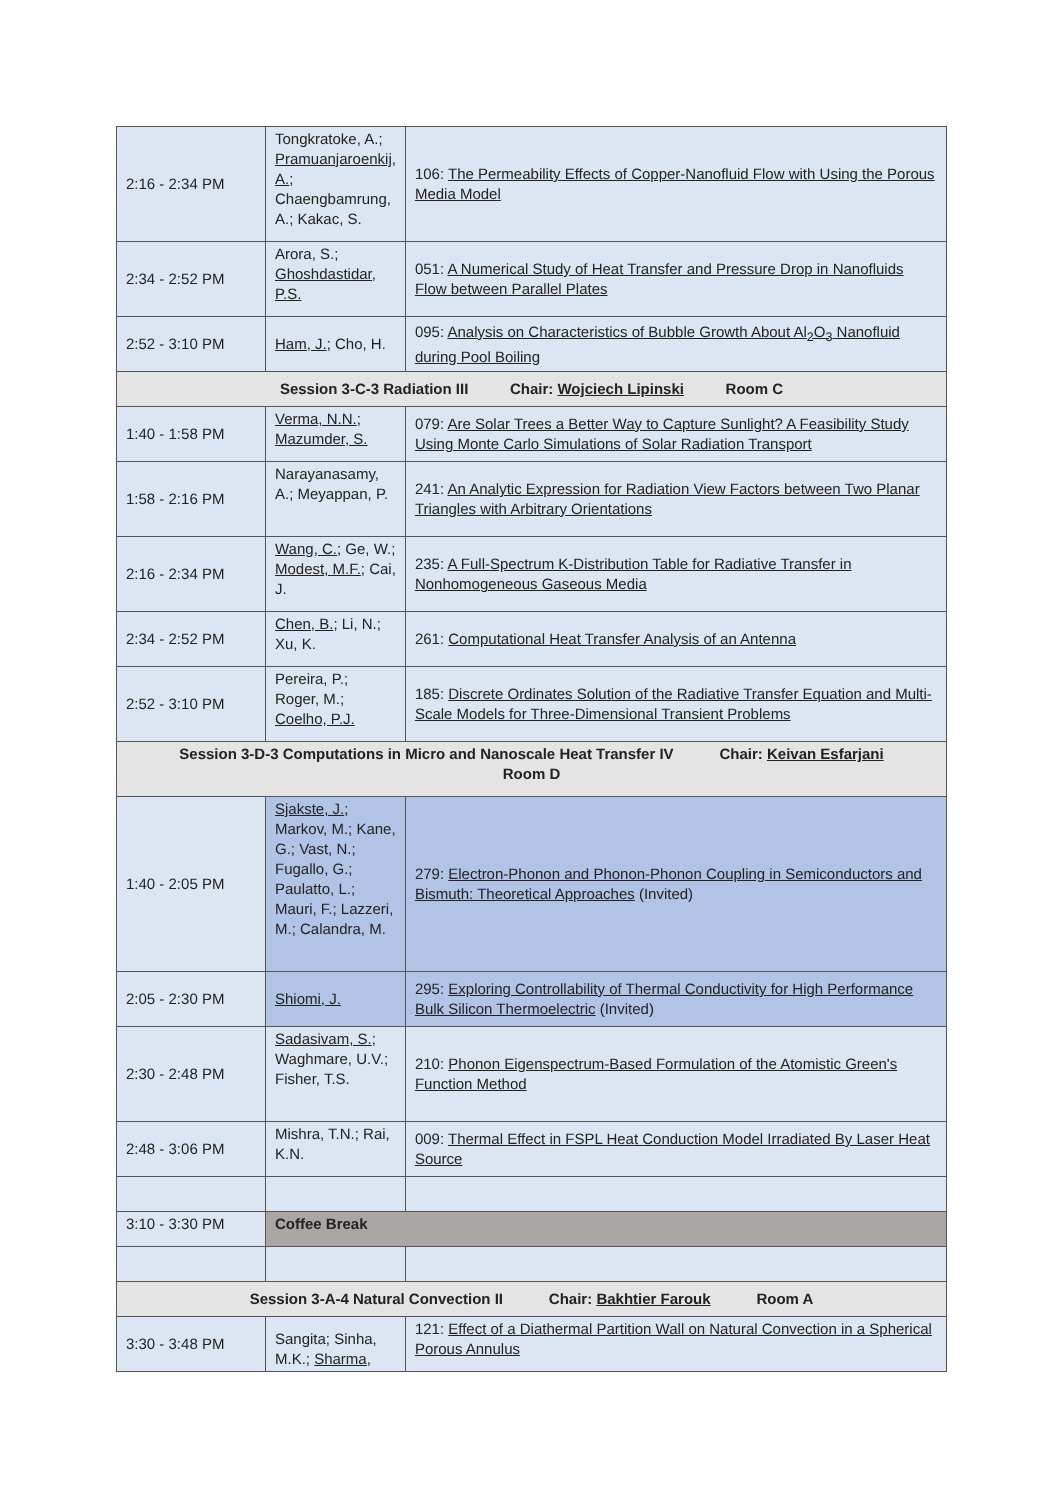| 2:16 - 2:34 PM | Tongkratoke, A.; Pramuanjaroenkij, A. ; Chaengbamrung, A.; Kakac, S. | 106: The Permeability Effects of Copper-Nanofluid Flow with Using the Porous Media Model |
| 2:34 - 2:52 PM | Arora, S.; Ghoshdastidar, P.S. | 051: A Numerical Study of Heat Transfer and Pressure Drop in Nanofluids Flow between Parallel Plates |
| 2:52 - 3:10 PM | Ham, J. ; Cho, H. | 095: Analysis on Characteristics of Bubble Growth About Al<sub>2</sub>O<sub>3</sub> Nanofluid during Pool Boiling |
| Session 3-C-3 Radiation III Chair: Wojciech Lipinski Room C | | |
| 1:40 - 1:58 PM | Verma, N.N. ; Mazumder, S. | 079: Are Solar Trees a Better Way to Capture Sunlight? A Feasibility Study Using Monte Carlo Simulations of Solar Radiation Transport |
| 1:58 - 2:16 PM | Narayanasamy, A.; Meyappan, P. | 241: An Analytic Expression for Radiation View Factors between Two Planar Triangles with Arbitrary Orientations |
| 2:16 - 2:34 PM | Wang, C. ; Ge, W.; Modest, M.F. ; Cai, J. | 235: A Full-Spectrum K-Distribution Table for Radiative Transfer in Nonhomogeneous Gaseous Media |
| 2:34 - 2:52 PM | Chen, B. ; Li, N.; Xu, K. | 261: Computational Heat Transfer Analysis of an Antenna |
| 2:52 - 3:10 PM | Pereira, P.; Roger, M.; Coelho, P.J. | 185: Discrete Ordinates Solution of the Radiative Transfer Equation and Multi-Scale Models for Three-Dimensional Transient Problems |
| Session 3-D-3 Computations in Micro and Nanoscale Heat Transfer IV Chair: Keivan Esfarjani Room D | | |
| 1:40 - 2:05 PM | Sjakste, J. ; Markov, M.; Kane, G.; Vast, N.; Fugallo, G.; Paulatto, L.; Mauri, F.; Lazzeri, M.; Calandra, M. | 279: Electron-Phonon and Phonon-Phonon Coupling in Semiconductors and Bismuth: Theoretical Approaches (Invited) |
| 2:05 - 2:30 PM | Shiomi, J. | 295: Exploring Controllability of Thermal Conductivity for High Performance Bulk Silicon Thermoelectric (Invited) |
| 2:30 - 2:48 PM | Sadasivam, S. ; Waghmare, U.V.; Fisher, T.S. | 210: Phonon Eigenspectrum-Based Formulation of the Atomistic Green's Function Method |
| 2:48 - 3:06 PM | Mishra, T.N.; Rai, K.N. | 009: Thermal Effect in FSPL Heat Conduction Model Irradiated By Laser Heat Source |
| 3:10 - 3:30 PM | Coffee Break | |
| Session 3-A-4 Natural Convection II Chair: Bakhtier Farouk Room A | | |
| 3:30 - 3:48 PM | Sangita; Sinha, M.K.; Sharma, | 121: Effect of a Diathermal Partition Wall on Natural Convection in a Spherical Porous Annulus |